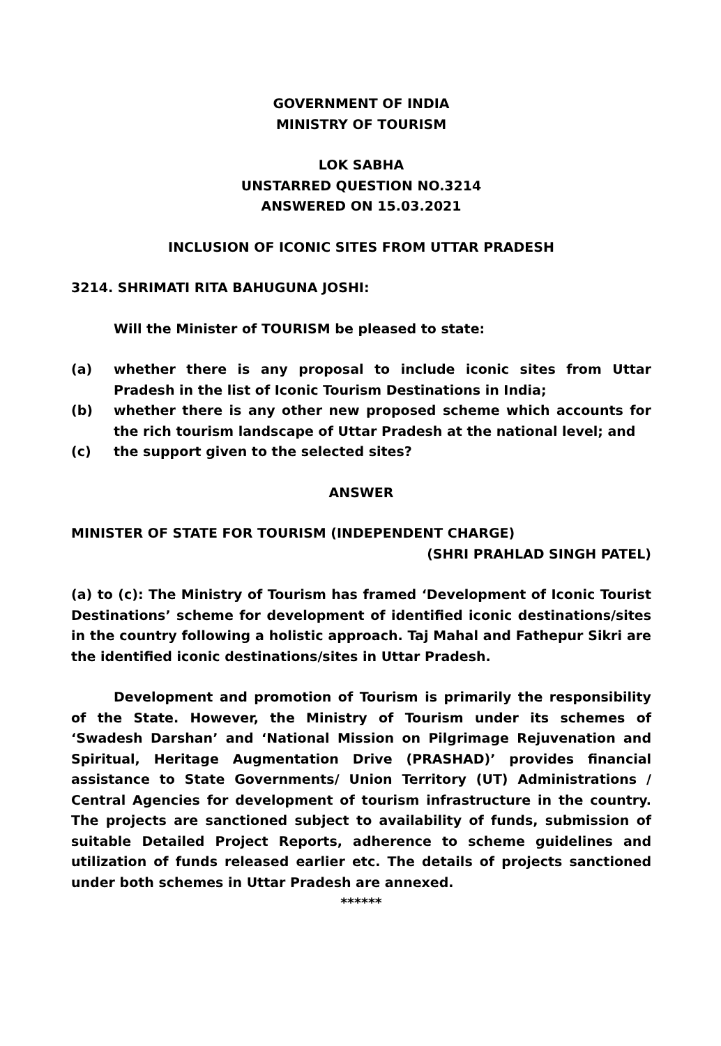GOVERNMENT OF INDIA
MINISTRY OF TOURISM
LOK SABHA
UNSTARRED QUESTION NO.3214
ANSWERED ON 15.03.2021
INCLUSION OF ICONIC SITES FROM UTTAR PRADESH
3214. SHRIMATI RITA BAHUGUNA JOSHI:
Will the Minister of TOURISM be pleased to state:
(a) whether there is any proposal to include iconic sites from Uttar Pradesh in the list of Iconic Tourism Destinations in India;
(b) whether there is any other new proposed scheme which accounts for the rich tourism landscape of Uttar Pradesh at the national level; and
(c) the support given to the selected sites?
ANSWER
MINISTER OF STATE FOR TOURISM (INDEPENDENT CHARGE)
(SHRI PRAHLAD SINGH PATEL)
(a) to (c): The Ministry of Tourism has framed ‘Development of Iconic Tourist Destinations’ scheme for development of identified iconic destinations/sites in the country following a holistic approach. Taj Mahal and Fathepur Sikri are the identified iconic destinations/sites in Uttar Pradesh.
Development and promotion of Tourism is primarily the responsibility of the State. However, the Ministry of Tourism under its schemes of ‘Swadesh Darshan’ and ‘National Mission on Pilgrimage Rejuvenation and Spiritual, Heritage Augmentation Drive (PRASHAD)’ provides financial assistance to State Governments/ Union Territory (UT) Administrations / Central Agencies for development of tourism infrastructure in the country. The projects are sanctioned subject to availability of funds, submission of suitable Detailed Project Reports, adherence to scheme guidelines and utilization of funds released earlier etc. The details of projects sanctioned under both schemes in Uttar Pradesh are annexed.
******